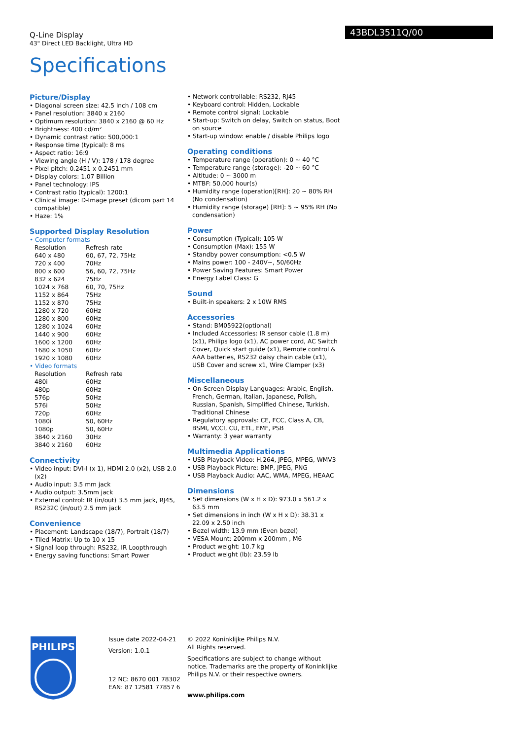Q-Line Display
43" Direct LED Backlight, Ultra HD
43BDL3511Q/00
Specifications
Picture/Display
• Diagonal screen size: 42.5 inch / 108 cm
• Panel resolution: 3840 x 2160
• Optimum resolution: 3840 x 2160 @ 60 Hz
• Brightness: 400 cd/m²
• Dynamic contrast ratio: 500,000:1
• Response time (typical): 8 ms
• Aspect ratio: 16:9
• Viewing angle (H / V): 178 / 178 degree
• Pixel pitch: 0.2451 x 0.2451 mm
• Display colors: 1.07 Billion
• Panel technology: IPS
• Contrast ratio (typical): 1200:1
• Clinical image: D-Image preset (dicom part 14 compatible)
• Haze: 1%
Supported Display Resolution
• Computer formats
| Resolution | Refresh rate |
| --- | --- |
| 640 x 480 | 60, 67, 72, 75Hz |
| 720 x 400 | 70Hz |
| 800 x 600 | 56, 60, 72, 75Hz |
| 832 x 624 | 75Hz |
| 1024 x 768 | 60, 70, 75Hz |
| 1152 x 864 | 75Hz |
| 1152 x 870 | 75Hz |
| 1280 x 720 | 60Hz |
| 1280 x 800 | 60Hz |
| 1280 x 1024 | 60Hz |
| 1440 x 900 | 60Hz |
| 1600 x 1200 | 60Hz |
| 1680 x 1050 | 60Hz |
| 1920 x 1080 | 60Hz |
• Video formats
| Resolution | Refresh rate |
| --- | --- |
| 480i | 60Hz |
| 480p | 60Hz |
| 576p | 50Hz |
| 576i | 50Hz |
| 720p | 60Hz |
| 1080i | 50, 60Hz |
| 1080p | 50, 60Hz |
| 3840 x 2160 | 30Hz |
| 3840 x 2160 | 60Hz |
Connectivity
• Video input: DVI-I (x 1), HDMI 2.0 (x2), USB 2.0 (x2)
• Audio input: 3.5 mm jack
• Audio output: 3.5mm jack
• External control: IR (in/out) 3.5 mm jack, RJ45, RS232C (in/out) 2.5 mm jack
Convenience
• Placement: Landscape (18/7), Portrait (18/7)
• Tiled Matrix: Up to 10 x 15
• Signal loop through: RS232, IR Loopthrough
• Energy saving functions: Smart Power
• Network controllable: RS232, RJ45
• Keyboard control: Hidden, Lockable
• Remote control signal: Lockable
• Start-up: Switch on delay, Switch on status, Boot on source
• Start-up window: enable / disable Philips logo
Operating conditions
• Temperature range (operation): 0 ~ 40 °C
• Temperature range (storage): -20 ~ 60 °C
• Altitude: 0 ~ 3000 m
• MTBF: 50,000 hour(s)
• Humidity range (operation)[RH]: 20 ~ 80% RH (No condensation)
• Humidity range (storage) [RH]: 5 ~ 95% RH (No condensation)
Power
• Consumption (Typical): 105 W
• Consumption (Max): 155 W
• Standby power consumption: <0.5 W
• Mains power: 100 - 240V~, 50/60Hz
• Power Saving Features: Smart Power
• Energy Label Class: G
Sound
• Built-in speakers: 2 x 10W RMS
Accessories
• Stand: BM05922(optional)
• Included Accessories: IR sensor cable (1.8 m) (x1), Philips logo (x1), AC power cord, AC Switch Cover, Quick start guide (x1), Remote control & AAA batteries, RS232 daisy chain cable (x1), USB Cover and screw x1, Wire Clamper (x3)
Miscellaneous
• On-Screen Display Languages: Arabic, English, French, German, Italian, Japanese, Polish, Russian, Spanish, Simplified Chinese, Turkish, Traditional Chinese
• Regulatory approvals: CE, FCC, Class A, CB, BSMI, VCCI, CU, ETL, EMF, PSB
• Warranty: 3 year warranty
Multimedia Applications
• USB Playback Video: H.264, JPEG, MPEG, WMV3
• USB Playback Picture: BMP, JPEG, PNG
• USB Playback Audio: AAC, WMA, MPEG, HEAAC
Dimensions
• Set dimensions (W x H x D): 973.0 x 561.2 x 63.5 mm
• Set dimensions in inch (W x H x D): 38.31 x 22.09 x 2.50 inch
• Bezel width: 13.9 mm (Even bezel)
• VESA Mount: 200mm x 200mm , M6
• Product weight: 10.7 kg
• Product weight (lb): 23.59 lb
PHILIPS
Issue date 2022-04-21
Version: 1.0.1
12 NC: 8670 001 78302
EAN: 87 12581 77857 6
© 2022 Koninklijke Philips N.V.
All Rights reserved.
Specifications are subject to change without notice. Trademarks are the property of Koninklijke Philips N.V. or their respective owners.
www.philips.com